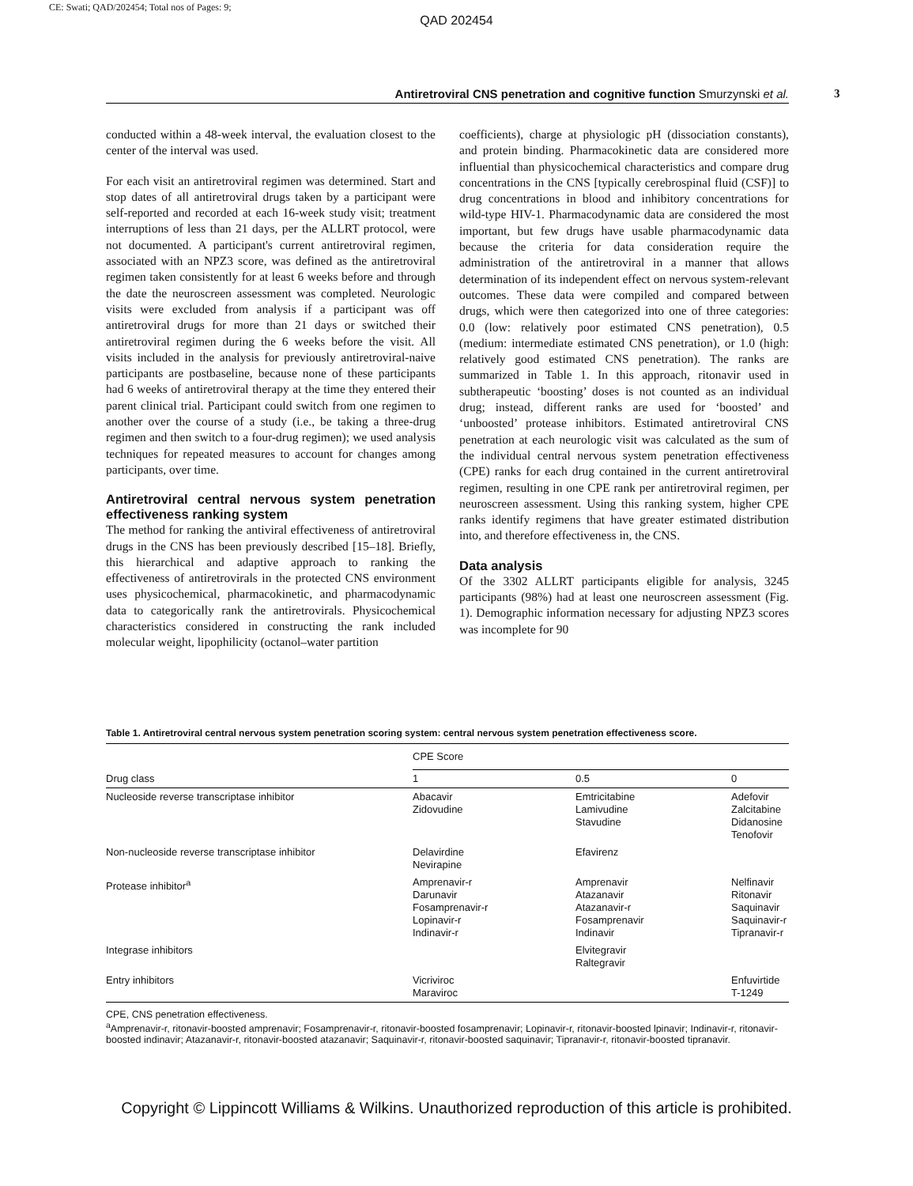CE: Swati; QAD/202454; Total nos of Pages: 9;
QAD 202454
Antiretroviral CNS penetration and cognitive function Smurzynski et al. 3
conducted within a 48-week interval, the evaluation closest to the center of the interval was used.
For each visit an antiretroviral regimen was determined. Start and stop dates of all antiretroviral drugs taken by a participant were self-reported and recorded at each 16-week study visit; treatment interruptions of less than 21 days, per the ALLRT protocol, were not documented. A participant's current antiretroviral regimen, associated with an NPZ3 score, was defined as the antiretroviral regimen taken consistently for at least 6 weeks before and through the date the neuroscreen assessment was completed. Neurologic visits were excluded from analysis if a participant was off antiretroviral drugs for more than 21 days or switched their antiretroviral regimen during the 6 weeks before the visit. All visits included in the analysis for previously antiretroviral-naive participants are postbaseline, because none of these participants had 6 weeks of antiretroviral therapy at the time they entered their parent clinical trial. Participant could switch from one regimen to another over the course of a study (i.e., be taking a three-drug regimen and then switch to a four-drug regimen); we used analysis techniques for repeated measures to account for changes among participants, over time.
Antiretroviral central nervous system penetration effectiveness ranking system
The method for ranking the antiviral effectiveness of antiretroviral drugs in the CNS has been previously described [15–18]. Briefly, this hierarchical and adaptive approach to ranking the effectiveness of antiretrovirals in the protected CNS environment uses physicochemical, pharmacokinetic, and pharmacodynamic data to categorically rank the antiretrovirals. Physicochemical characteristics considered in constructing the rank included molecular weight, lipophilicity (octanol–water partition
coefficients), charge at physiologic pH (dissociation constants), and protein binding. Pharmacokinetic data are considered more influential than physicochemical characteristics and compare drug concentrations in the CNS [typically cerebrospinal fluid (CSF)] to drug concentrations in blood and inhibitory concentrations for wild-type HIV-1. Pharmacodynamic data are considered the most important, but few drugs have usable pharmacodynamic data because the criteria for data consideration require the administration of the antiretroviral in a manner that allows determination of its independent effect on nervous system-relevant outcomes. These data were compiled and compared between drugs, which were then categorized into one of three categories: 0.0 (low: relatively poor estimated CNS penetration), 0.5 (medium: intermediate estimated CNS penetration), or 1.0 (high: relatively good estimated CNS penetration). The ranks are summarized in Table 1. In this approach, ritonavir used in subtherapeutic ‘boosting’ doses is not counted as an individual drug; instead, different ranks are used for ‘boosted’ and ‘unboosted’ protease inhibitors. Estimated antiretroviral CNS penetration at each neurologic visit was calculated as the sum of the individual central nervous system penetration effectiveness (CPE) ranks for each drug contained in the current antiretroviral regimen, resulting in one CPE rank per antiretroviral regimen, per neuroscreen assessment. Using this ranking system, higher CPE ranks identify regimens that have greater estimated distribution into, and therefore effectiveness in, the CNS.
Data analysis
Of the 3302 ALLRT participants eligible for analysis, 3245 participants (98%) had at least one neuroscreen assessment (Fig. 1). Demographic information necessary for adjusting NPZ3 scores was incomplete for 90
Table 1. Antiretroviral central nervous system penetration scoring system: central nervous system penetration effectiveness score.
| | CPE Score | | |
| --- | --- | --- | --- |
| Drug class | 1 | 0.5 | 0 |
| Nucleoside reverse transcriptase inhibitor | Abacavir Zidovudine | Emtricitabine Lamivudine Stavudine | Adefovir Zalcitabine Didanosine Tenofovir |
| Non-nucleoside reverse transcriptase inhibitor | Delavirdine Nevirapine | Efavirenz | |
| Protease inhibitor<sup>a</sup> | Amprenavir-r Darunavir Fosamprenavir-r Lopinavir-r Indinavir-r | Amprenavir Atazanavir Atazanavir-r Fosamprenavir Indinavir | Nelfinavir Ritonavir Saquinavir Saquinavir-r Tipranavir-r |
| Integrase inhibitors | | Elvitegravir Raltegravir | |
| Entry inhibitors | Vicriviroc Maraviroc | | Enfuvirtide T-1249 |
CPE, CNS penetration effectiveness.
<sup>a</sup> Amprenavir-r, ritonavir-boosted amprenavir; Fosamprenavir-r, ritonavir-boosted fosamprenavir; Lopinavir-r, ritonavir-boosted lpinavir; Indinavir-r, ritonavir-boosted indinavir; Atazanavir-r, ritonavir-boosted atazanavir; Saquinavir-r, ritonavir-boosted saquinavir; Tipranavir-r, ritonavir-boosted tipranavir.
Copyright © Lippincott Williams & Wilkins. Unauthorized reproduction of this article is prohibited.